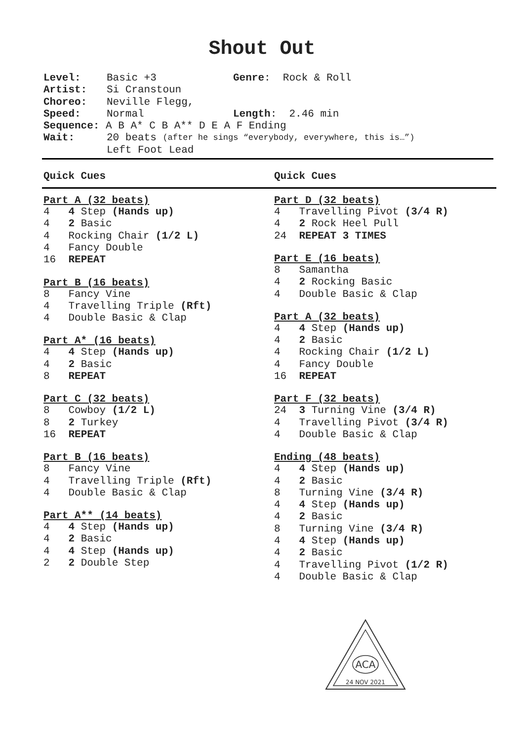Shout Out
Level: Basic +3 Genre: Rock & Roll
Artist: Si Cranstoun
Choreo: Neville Flegg,
Speed: Normal Length: 2.46 min
Sequence: A B A* C B A** D E A F Ending
Wait: 20 beats (after he sings “everybody, everywhere, this is…”)
Left Foot Lead
Quick Cues
Part A (32 beats)
4 4 Step (Hands up)
4 2 Basic
4 Rocking Chair (1/2 L)
4 Fancy Double
16 REPEAT
Part B (16 beats)
8 Fancy Vine
4 Travelling Triple (Rft)
4 Double Basic & Clap
Part A* (16 beats)
4 4 Step (Hands up)
4 2 Basic
8 REPEAT
Part C (32 beats)
8 Cowboy (1/2 L)
8 2 Turkey
16 REPEAT
Part B (16 beats)
8 Fancy Vine
4 Travelling Triple (Rft)
4 Double Basic & Clap
Part A** (14 beats)
4 4 Step (Hands up)
4 2 Basic
4 4 Step (Hands up)
2 2 Double Step
Quick Cues
Part D (32 beats)
4 Travelling Pivot (3/4 R)
4 2 Rock Heel Pull
24 REPEAT 3 TIMES
Part E (16 beats)
8 Samantha
4 2 Rocking Basic
4 Double Basic & Clap
Part A (32 beats)
4 4 Step (Hands up)
4 2 Basic
4 Rocking Chair (1/2 L)
4 Fancy Double
16 REPEAT
Part F (32 beats)
24 3 Turning Vine (3/4 R)
4 Travelling Pivot (3/4 R)
4 Double Basic & Clap
Ending (48 beats)
4 4 Step (Hands up)
4 2 Basic
8 Turning Vine (3/4 R)
4 4 Step (Hands up)
4 2 Basic
8 Turning Vine (3/4 R)
4 4 Step (Hands up)
4 2 Basic
4 Travelling Pivot (1/2 R)
4 Double Basic & Clap
ACA
24 NOV 2021